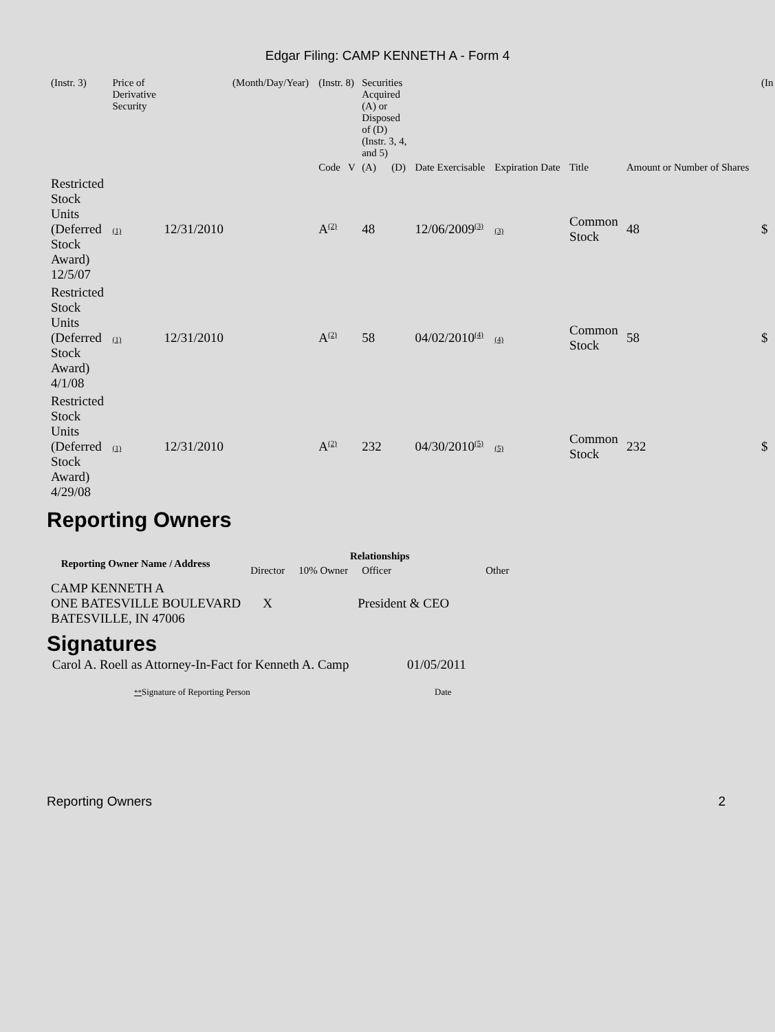Edgar Filing: CAMP KENNETH A - Form 4
| (Instr. 3) | Price of Derivative Security | | (Month/Day/Year) | (Instr. 8) | | Securities Acquired (A) or Disposed of (D) (Instr. 3, 4, and 5) | | | | | | (In |
| --- | --- | --- | --- | --- | --- | --- | --- | --- | --- | --- | --- | --- |
| | | | | Code | V | (A) | (D) | Date Exercisable | Expiration Date | Title | Amount or Number of Shares | |
| Restricted Stock Units (Deferred Stock Award) 12/5/07 | (1) | 12/31/2010 | | A<sup>(2)</sup> | | 48 | | 12/06/2009<sup>(3)</sup> | (3) | Common Stock | 48 | $ |
| Restricted Stock Units (Deferred Stock Award) 4/1/08 | (1) | 12/31/2010 | | A<sup>(2)</sup> | | 58 | | 04/02/2010<sup>(4)</sup> | (4) | Common Stock | 58 | $ |
| Restricted Stock Units (Deferred Stock Award) 4/29/08 | (1) | 12/31/2010 | | A<sup>(2)</sup> | | 232 | | 04/30/2010<sup>(5)</sup> | (5) | Common Stock | 232 | $ |
Reporting Owners
| Reporting Owner Name / Address | Relationships | | | |
| --- | --- | --- | --- | --- |
| | Director | 10% Owner | Officer | Other |
| CAMP KENNETH A ONE BATESVILLE BOULEVARD BATESVILLE, IN 47006 | X | | President & CEO | |
Signatures
| Carol A. Roell as Attorney-In-Fact for Kenneth A. Camp | 01/05/2011 |
| ** Signature of Reporting Person | Date |
Reporting Owners 2